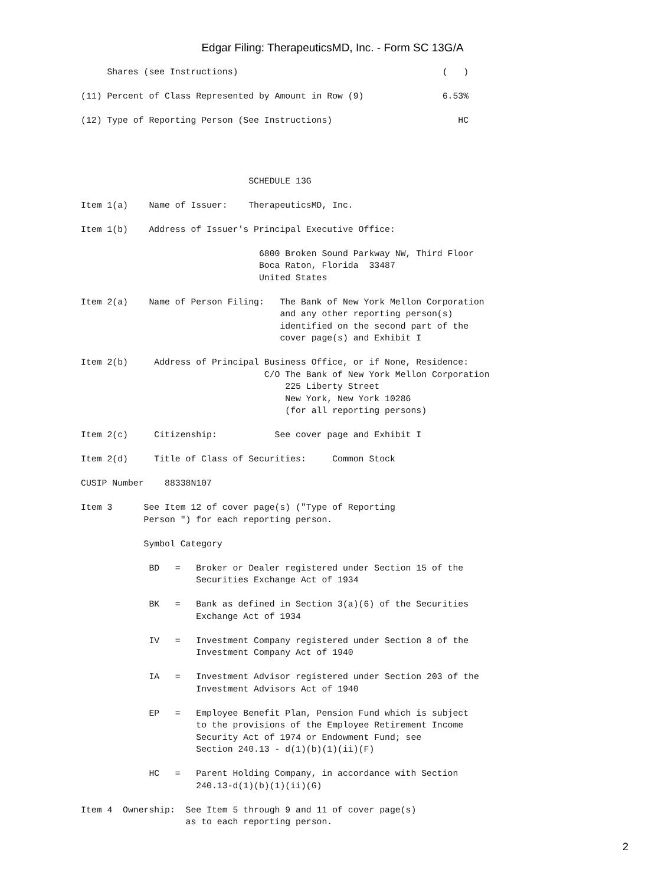Edgar Filing: TherapeuticsMD, Inc. - Form SC 13G/A
     Shares (see Instructions)                                       (   )

(11) Percent of Class Represented by Amount in Row (9)               6.53%

(12) Type of Reporting Person (See Instructions)                        HC




                                SCHEDULE 13G

Item 1(a)    Name of Issuer:    TherapeuticsMD, Inc.

Item 1(b)    Address of Issuer's Principal Executive Office:

                                  6800 Broken Sound Parkway NW, Third Floor
                                  Boca Raton, Florida  33487
                                  United States

Item 2(a)    Name of Person Filing:   The Bank of New York Mellon Corporation
                                      and any other reporting person(s)
                                      identified on the second part of the
                                      cover page(s) and Exhibit I

Item 2(b)     Address of Principal Business Office, or if None, Residence:
                                   C/O The Bank of New York Mellon Corporation
                                       225 Liberty Street
                                       New York, New York 10286
                                       (for all reporting persons)

Item 2(c)     Citizenship:           See cover page and Exhibit I

Item 2(d)     Title of Class of Securities:     Common Stock

CUSIP Number    88338N107

Item 3      See Item 12 of cover page(s) ("Type of Reporting
            Person ") for each reporting person.

            Symbol Category

             BD   =   Broker or Dealer registered under Section 15 of the
                      Securities Exchange Act of 1934

             BK   =   Bank as defined in Section 3(a)(6) of the Securities
                      Exchange Act of 1934

             IV   =   Investment Company registered under Section 8 of the
                      Investment Company Act of 1940

             IA   =   Investment Advisor registered under Section 203 of the
                      Investment Advisors Act of 1940

             EP   =   Employee Benefit Plan, Pension Fund which is subject
                      to the provisions of the Employee Retirement Income
                      Security Act of 1974 or Endowment Fund; see
                      Section 240.13 - d(1)(b)(1)(ii)(F)

             HC   =   Parent Holding Company, in accordance with Section
                      240.13-d(1)(b)(1)(ii)(G)

Item 4  Ownership:  See Item 5 through 9 and 11 of cover page(s)
                    as to each reporting person.
2